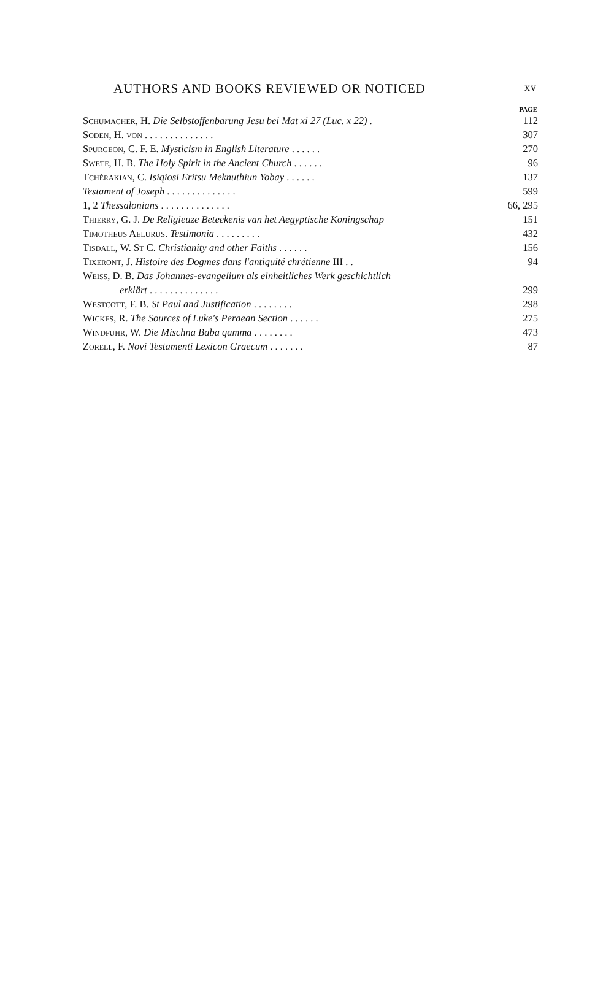AUTHORS AND BOOKS REVIEWED OR NOTICED xv
| | PAGE |
| --- | --- |
| Schumacher , H. Die Selbstoffenbarung Jesu bei Mat xi 27 (Luc. x 22) . | 112 |
| Soden , H. von . . . . . . . . . . . . . . | 307 |
| Spurgeon , C. F. E. Mysticism in English Literature . . . . . . | 270 |
| Swete , H. B. The Holy Spirit in the Ancient Church . . . . . . | 96 |
| Tchérakian , C. Isiqiosi Eritsu Meknuthiun Yobay . . . . . . | 137 |
| Testament of Joseph . . . . . . . . . . . . . . | 599 |
| 1, 2 Thessalonians . . . . . . . . . . . . . . | 66, 295 |
| Thierry , G. J. De Religieuze Beteekenis van het Aegyptische Koningschap | 151 |
| Timotheus Aelurus . Testimonia . . . . . . . . . | 432 |
| Tisdall , W. St C. Christianity and other Faiths . . . . . . | 156 |
| Tixeront , J. Histoire des Dogmes dans l'antiquité chrétienne III . . | 94 |
| Weiss , D. B. Das Johannes-evangelium als einheitliches Werk geschichtlich | |
| erklärt . . . . . . . . . . . . . . | 299 |
| Westcott , F. B. St Paul and Justification . . . . . . . . | 298 |
| Wickes , R. The Sources of Luke's Peraean Section . . . . . . | 275 |
| Windfuhr , W. Die Mischna Baba qamma . . . . . . . . | 473 |
| Zorell , F. Novi Testamenti Lexicon Graecum . . . . . . . | 87 |